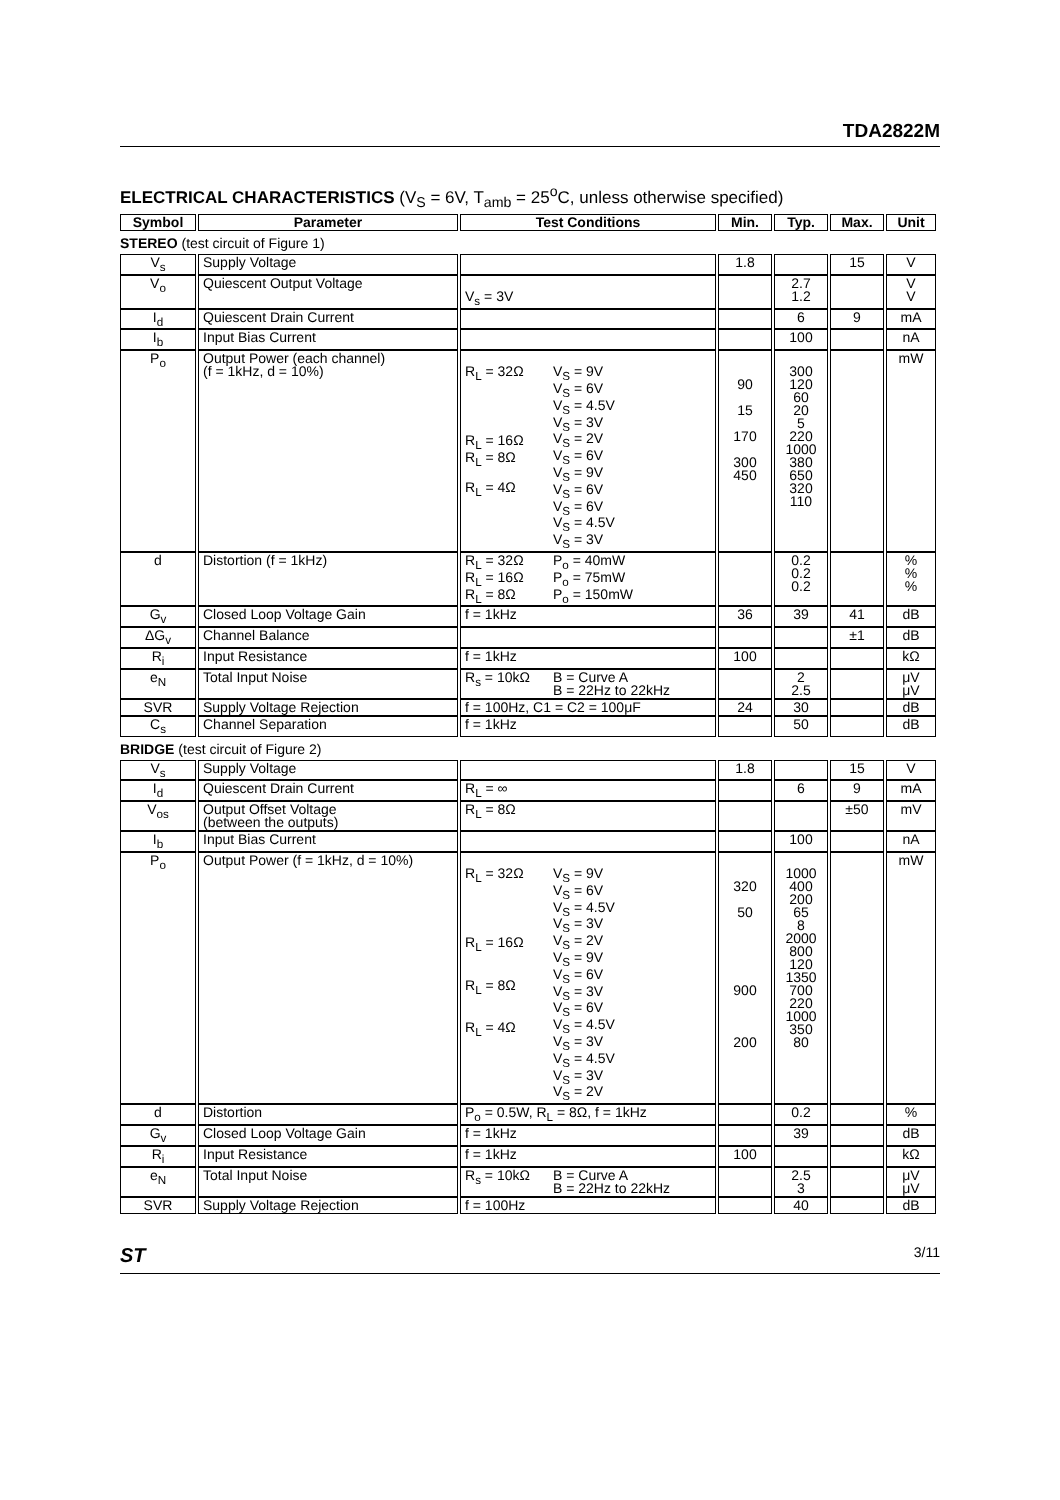TDA2822M
ELECTRICAL CHARACTERISTICS (V<sub>S</sub> = 6V, T<sub>amb</sub> = 25<sup>o</sup>C, unless otherwise specified)
| Symbol | Parameter | Test Conditions | Min. | Typ. | Max. | Unit |
| --- | --- | --- | --- | --- | --- | --- |
| STEREO (test circuit of Figure 1) | | | | | | |
| V<sub>s</sub> | Supply Voltage | | 1.8 | | 15 | V |
| V<sub>o</sub> | Quiescent Output Voltage | V<sub>s</sub> = 3V | | 2.7 1.2 | | V V |
| I<sub>d</sub> | Quiescent Drain Current | | | 6 | 9 | mA |
| I<sub>b</sub> | Input Bias Current | | | 100 | | nA |
| P<sub>o</sub> | Output Power (each channel) (f = 1kHz, d = 10%) | R<sub>L</sub> = 32Ω R<sub>L</sub> = 16Ω R<sub>L</sub> = 8Ω R<sub>L</sub> = 4Ω V<sub>S</sub> = 9V V<sub>S</sub> = 6V V<sub>S</sub> = 4.5V V<sub>S</sub> = 3V V<sub>S</sub> = 2V V<sub>S</sub> = 6V V<sub>S</sub> = 9V V<sub>S</sub> = 6V V<sub>S</sub> = 6V V<sub>S</sub> = 4.5V V<sub>S</sub> = 3V | 90 15 170 300 450 | 300 120 60 20 5 220 1000 380 650 320 110 | | mW |
| d | Distortion (f = 1kHz) | R<sub>L</sub> = 32Ω R<sub>L</sub> = 16Ω R<sub>L</sub> = 8Ω P<sub>o</sub> = 40mW P<sub>o</sub> = 75mW P<sub>o</sub> = 150mW | | 0.2 0.2 0.2 | | % % % |
| G<sub>v</sub> | Closed Loop Voltage Gain | f = 1kHz | 36 | 39 | 41 | dB |
| ΔG<sub>v</sub> | Channel Balance | | | | ±1 | dB |
| R<sub>i</sub> | Input Resistance | f = 1kHz | 100 | | | kΩ |
| e<sub>N</sub> | Total Input Noise | R<sub>s</sub> = 10kΩ B = Curve A B = 22Hz to 22kHz | | 2 2.5 | | μV μV |
| SVR | Supply Voltage Rejection | f = 100Hz, C1 = C2 = 100μF | 24 | 30 | | dB |
| C<sub>s</sub> | Channel Separation | f = 1kHz | | 50 | | dB |
| BRIDGE (test circuit of Figure 2) | | | | | | |
| V<sub>s</sub> | Supply Voltage | | 1.8 | | 15 | V |
| I<sub>d</sub> | Quiescent Drain Current | R<sub>L</sub> = ∞ | | 6 | 9 | mA |
| V<sub>os</sub> | Output Offset Voltage (between the outputs) | R<sub>L</sub> = 8Ω | | | ±50 | mV |
| I<sub>b</sub> | Input Bias Current | | | 100 | | nA |
| P<sub>o</sub> | Output Power (f = 1kHz, d = 10%) | R<sub>L</sub> = 32Ω R<sub>L</sub> = 16Ω R<sub>L</sub> = 8Ω R<sub>L</sub> = 4Ω V<sub>S</sub> = 9V V<sub>S</sub> = 6V V<sub>S</sub> = 4.5V V<sub>S</sub> = 3V V<sub>S</sub> = 2V V<sub>S</sub> = 9V V<sub>S</sub> = 6V V<sub>S</sub> = 3V V<sub>S</sub> = 6V V<sub>S</sub> = 4.5V V<sub>S</sub> = 3V V<sub>S</sub> = 4.5V V<sub>S</sub> = 3V V<sub>S</sub> = 2V | 320 50 900 200 | 1000 400 200 65 8 2000 800 120 1350 700 220 1000 350 80 | | mW |
| d | Distortion | P<sub>o</sub> = 0.5W, R<sub>L</sub> = 8Ω, f = 1kHz | | 0.2 | | % |
| G<sub>v</sub> | Closed Loop Voltage Gain | f = 1kHz | | 39 | | dB |
| R<sub>i</sub> | Input Resistance | f = 1kHz | 100 | | | kΩ |
| e<sub>N</sub> | Total Input Noise | R<sub>s</sub> = 10kΩ B = Curve A B = 22Hz to 22kHz | | 2.5 3 | | μV μV |
| SVR | Supply Voltage Rejection | f = 100Hz | | 40 | | dB |
ST 3/11